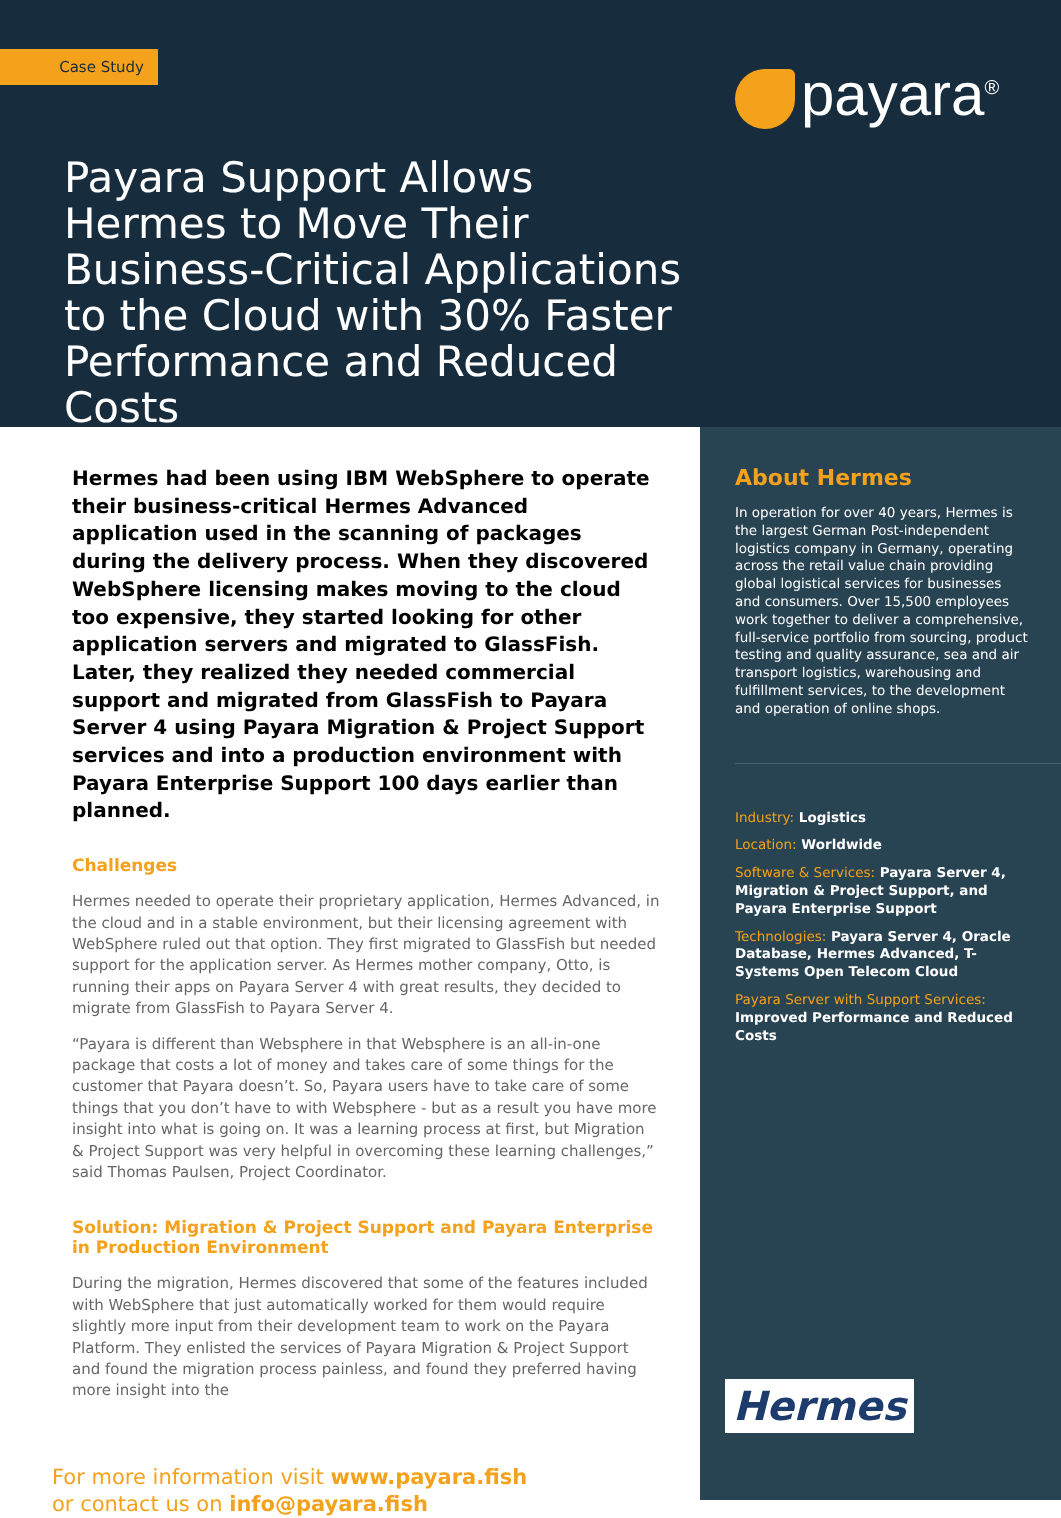Case Study
Payara Support Allows Hermes to Move Their Business-Critical Applications to the Cloud with 30% Faster Performance and Reduced Costs
payara<sup>®</sup>
Hermes had been using IBM WebSphere to operate their business-critical Hermes Advanced application used in the scanning of packages during the delivery process. When they discovered WebSphere licensing makes moving to the cloud too expensive, they started looking for other application servers and migrated to GlassFish. Later, they realized they needed commercial support and migrated from GlassFish to Payara Server 4 using Payara Migration & Project Support services and into a production environment with Payara Enterprise Support 100 days earlier than planned.
Challenges
Hermes needed to operate their proprietary application, Hermes Advanced, in the cloud and in a stable environment, but their licensing agreement with WebSphere ruled out that option. They first migrated to GlassFish but needed support for the application server. As Hermes mother company, Otto, is running their apps on Payara Server 4 with great results, they decided to migrate from GlassFish to Payara Server 4.
“Payara is different than Websphere in that Websphere is an all-in-one package that costs a lot of money and takes care of some things for the customer that Payara doesn’t. So, Payara users have to take care of some things that you don’t have to with Websphere - but as a result you have more insight into what is going on. It was a learning process at first, but Migration & Project Support was very helpful in overcoming these learning challenges,” said Thomas Paulsen, Project Coordinator.
Solution: Migration & Project Support and Payara Enterprise in Production Environment
During the migration, Hermes discovered that some of the features included with WebSphere that just automatically worked for them would require slightly more input from their development team to work on the Payara Platform. They enlisted the services of Payara Migration & Project Support and found the migration process painless, and found they preferred having more insight into the
For more information visit www.payara.fish
or contact us on info@payara.fish
About Hermes
In operation for over 40 years, Hermes is the largest German Post-independent logistics company in Germany, operating across the retail value chain providing global logistical services for businesses and consumers. Over 15,500 employees work together to deliver a comprehensive, full-service portfolio from sourcing, product testing and quality assurance, sea and air transport logistics, warehousing and fulfillment services, to the development and operation of online shops.
Industry: Logistics
Location: Worldwide
Software & Services: Payara Server 4, Migration & Project Support, and Payara Enterprise Support
Technologies: Payara Server 4, Oracle Database, Hermes Advanced, T-Systems Open Telecom Cloud
Payara Server with Support Services: Improved Performance and Reduced Costs
Hermes